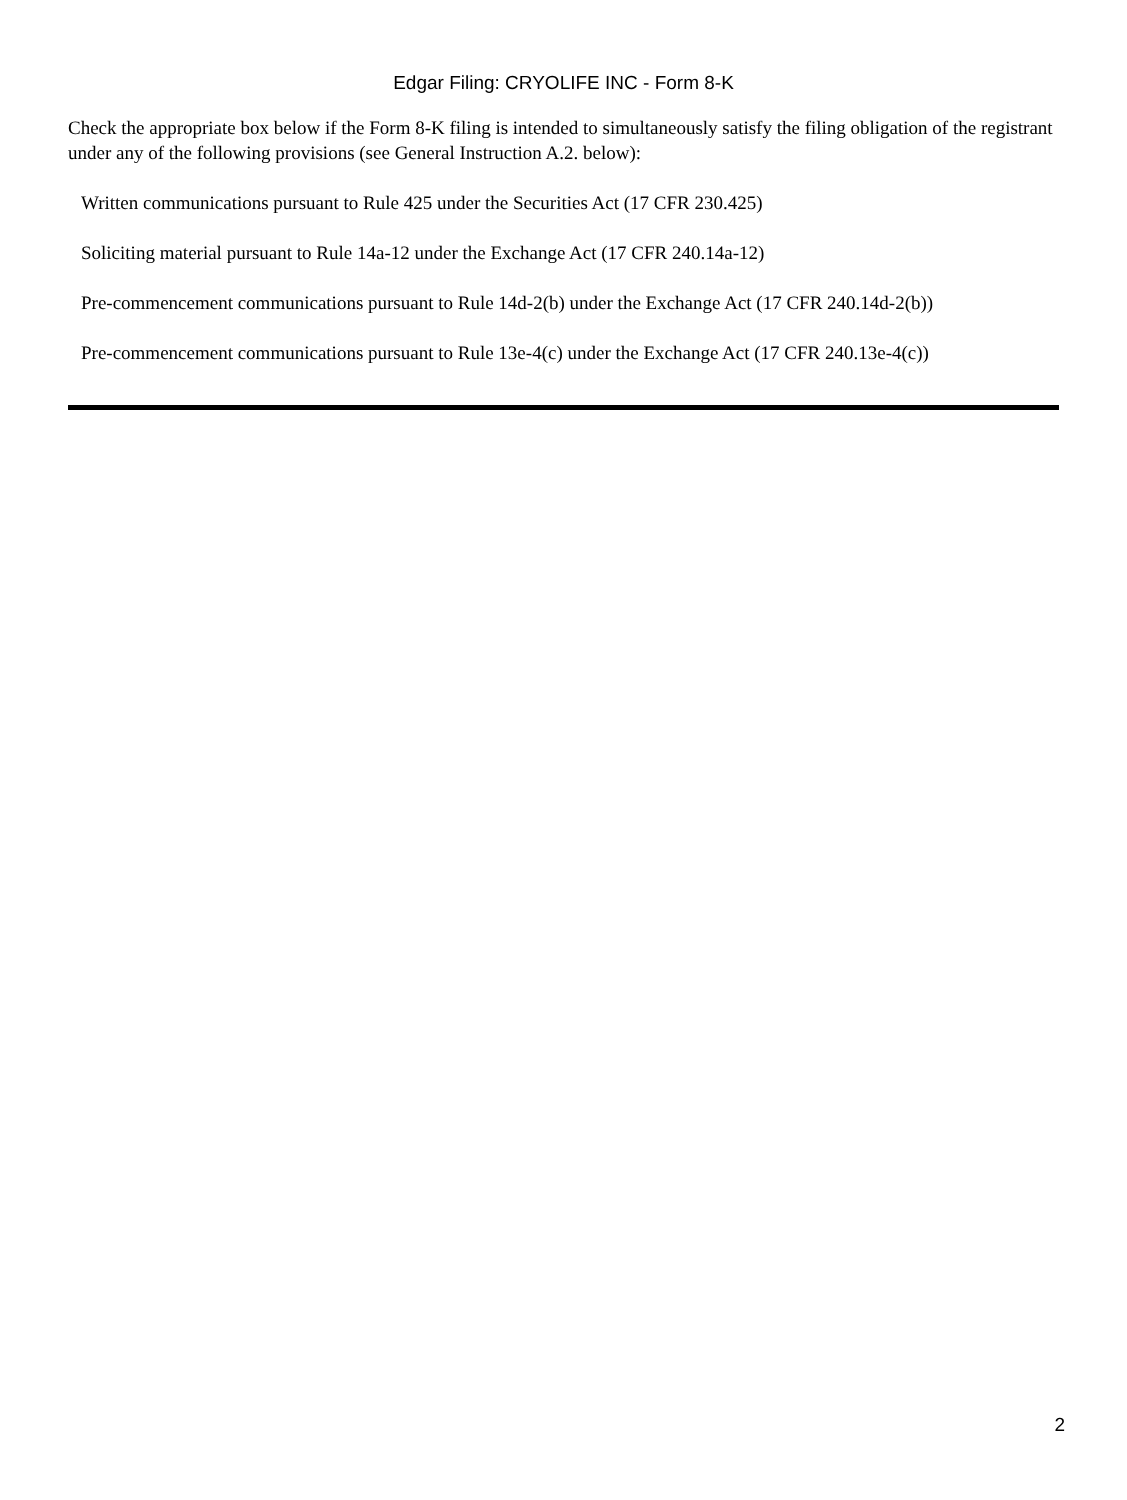Edgar Filing: CRYOLIFE INC - Form 8-K
Check the appropriate box below if the Form 8-K filing is intended to simultaneously satisfy the filing obligation of the registrant under any of the following provisions (see General Instruction A.2. below):
Written communications pursuant to Rule 425 under the Securities Act (17 CFR 230.425)
Soliciting material pursuant to Rule 14a-12 under the Exchange Act (17 CFR 240.14a-12)
Pre-commencement communications pursuant to Rule 14d-2(b) under the Exchange Act (17 CFR 240.14d-2(b))
Pre-commencement communications pursuant to Rule 13e-4(c) under the Exchange Act (17 CFR 240.13e-4(c))
2